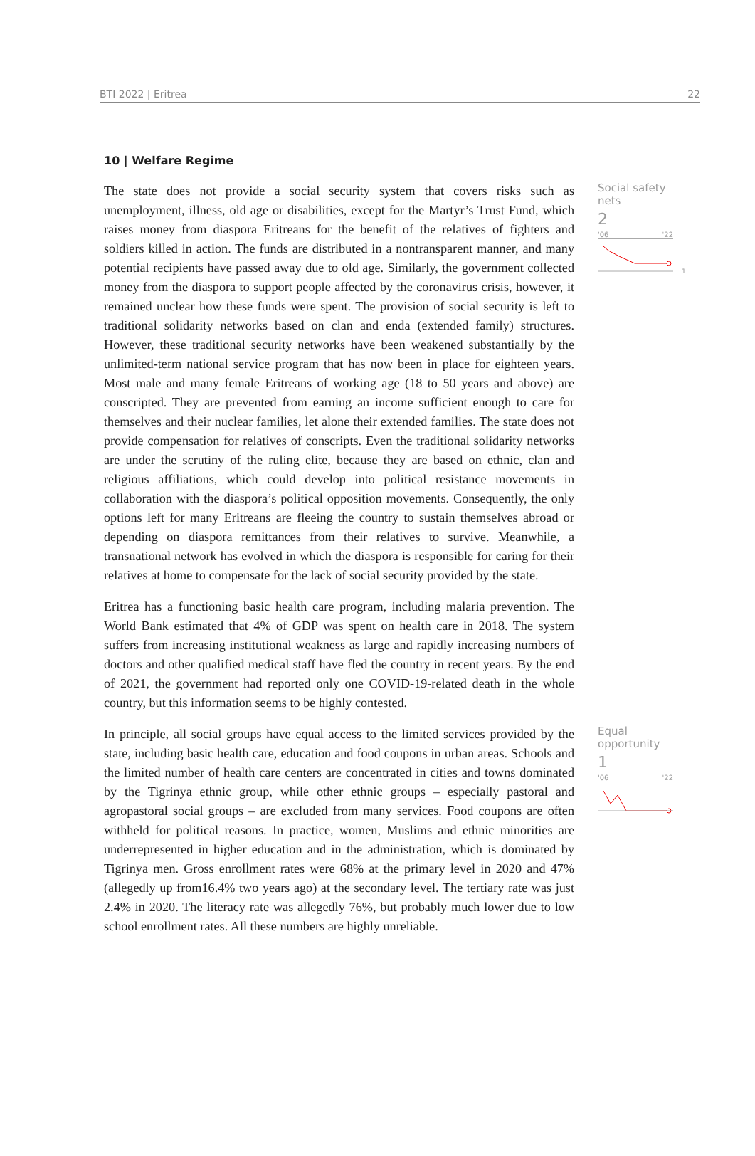BTI 2022 | Eritrea 22
10 | Welfare Regime
The state does not provide a social security system that covers risks such as unemployment, illness, old age or disabilities, except for the Martyr’s Trust Fund, which raises money from diaspora Eritreans for the benefit of the relatives of fighters and soldiers killed in action. The funds are distributed in a nontransparent manner, and many potential recipients have passed away due to old age. Similarly, the government collected money from the diaspora to support people affected by the coronavirus crisis, however, it remained unclear how these funds were spent. The provision of social security is left to traditional solidarity networks based on clan and enda (extended family) structures. However, these traditional security networks have been weakened substantially by the unlimited-term national service program that has now been in place for eighteen years. Most male and many female Eritreans of working age (18 to 50 years and above) are conscripted. They are prevented from earning an income sufficient enough to care for themselves and their nuclear families, let alone their extended families. The state does not provide compensation for relatives of conscripts. Even the traditional solidarity networks are under the scrutiny of the ruling elite, because they are based on ethnic, clan and religious affiliations, which could develop into political resistance movements in collaboration with the diaspora’s political opposition movements. Consequently, the only options left for many Eritreans are fleeing the country to sustain themselves abroad or depending on diaspora remittances from their relatives to survive. Meanwhile, a transnational network has evolved in which the diaspora is responsible for caring for their relatives at home to compensate for the lack of social security provided by the state.
Eritrea has a functioning basic health care program, including malaria prevention. The World Bank estimated that 4% of GDP was spent on health care in 2018. The system suffers from increasing institutional weakness as large and rapidly increasing numbers of doctors and other qualified medical staff have fled the country in recent years. By the end of 2021, the government had reported only one COVID-19-related death in the whole country, but this information seems to be highly contested.
Social safety nets
2
'06 '22
1
In principle, all social groups have equal access to the limited services provided by the state, including basic health care, education and food coupons in urban areas. Schools and the limited number of health care centers are concentrated in cities and towns dominated by the Tigrinya ethnic group, while other ethnic groups – especially pastoral and agropastoral social groups – are excluded from many services. Food coupons are often withheld for political reasons. In practice, women, Muslims and ethnic minorities are underrepresented in higher education and in the administration, which is dominated by Tigrinya men. Gross enrollment rates were 68% at the primary level in 2020 and 47% (allegedly up from16.4% two years ago) at the secondary level. The tertiary rate was just 2.4% in 2020. The literacy rate was allegedly 76%, but probably much lower due to low school enrollment rates. All these numbers are highly unreliable.
Equal opportunity
1
'06 '22